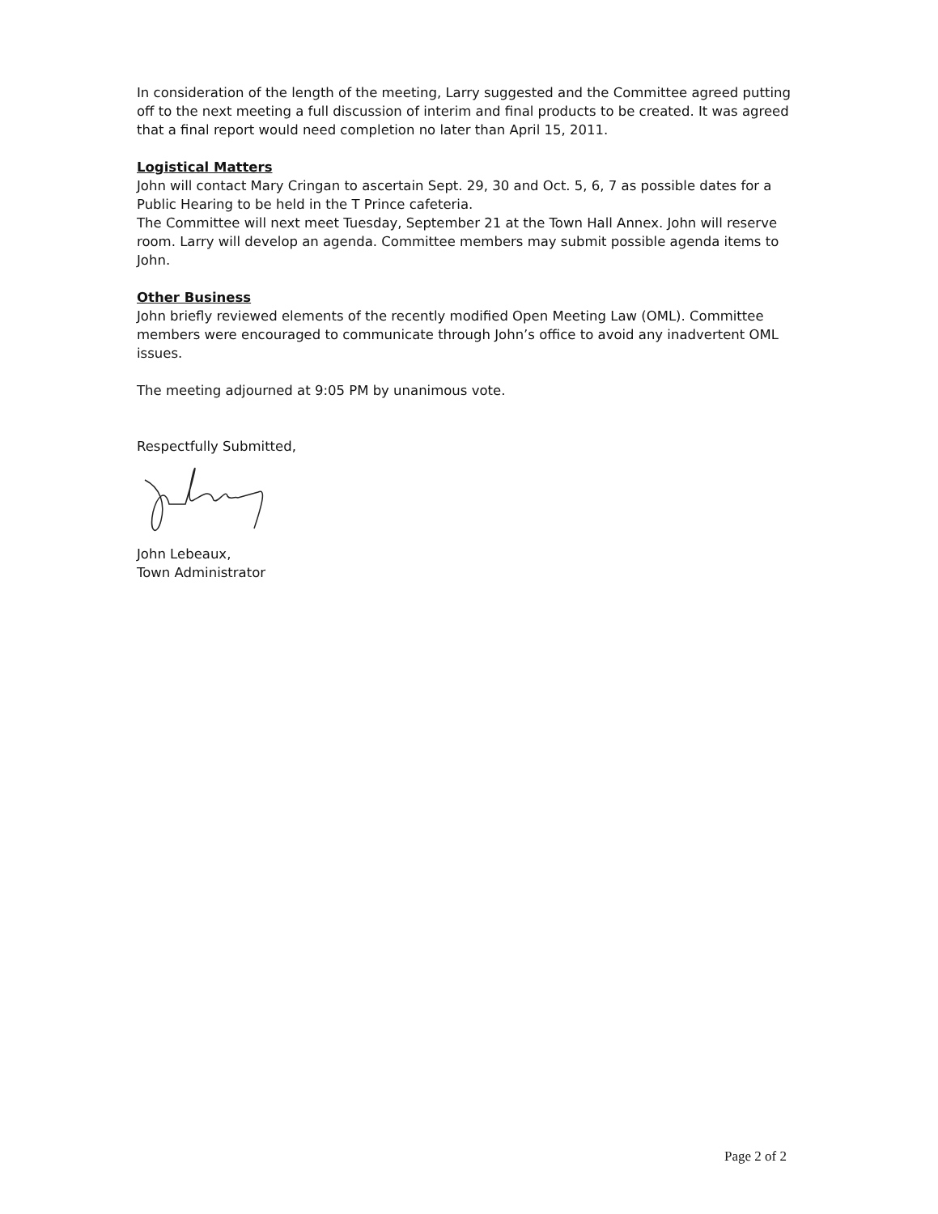In consideration of the length of the meeting, Larry suggested and the Committee agreed putting off to the next meeting a full discussion of interim and final products to be created. It was agreed that a final report would need completion no later than April 15, 2011.
Logistical Matters
John will contact Mary Cringan to ascertain Sept. 29, 30 and Oct. 5, 6, 7 as possible dates for a Public Hearing to be held in the T Prince cafeteria.
The Committee will next meet Tuesday, September 21 at the Town Hall Annex. John will reserve room. Larry will develop an agenda. Committee members may submit possible agenda items to John.
Other Business
John briefly reviewed elements of the recently modified Open Meeting Law (OML). Committee members were encouraged to communicate through John’s office to avoid any inadvertent OML issues.
The meeting adjourned at 9:05 PM by unanimous vote.
Respectfully Submitted,
John Lebeaux,
Town Administrator
Page 2 of 2